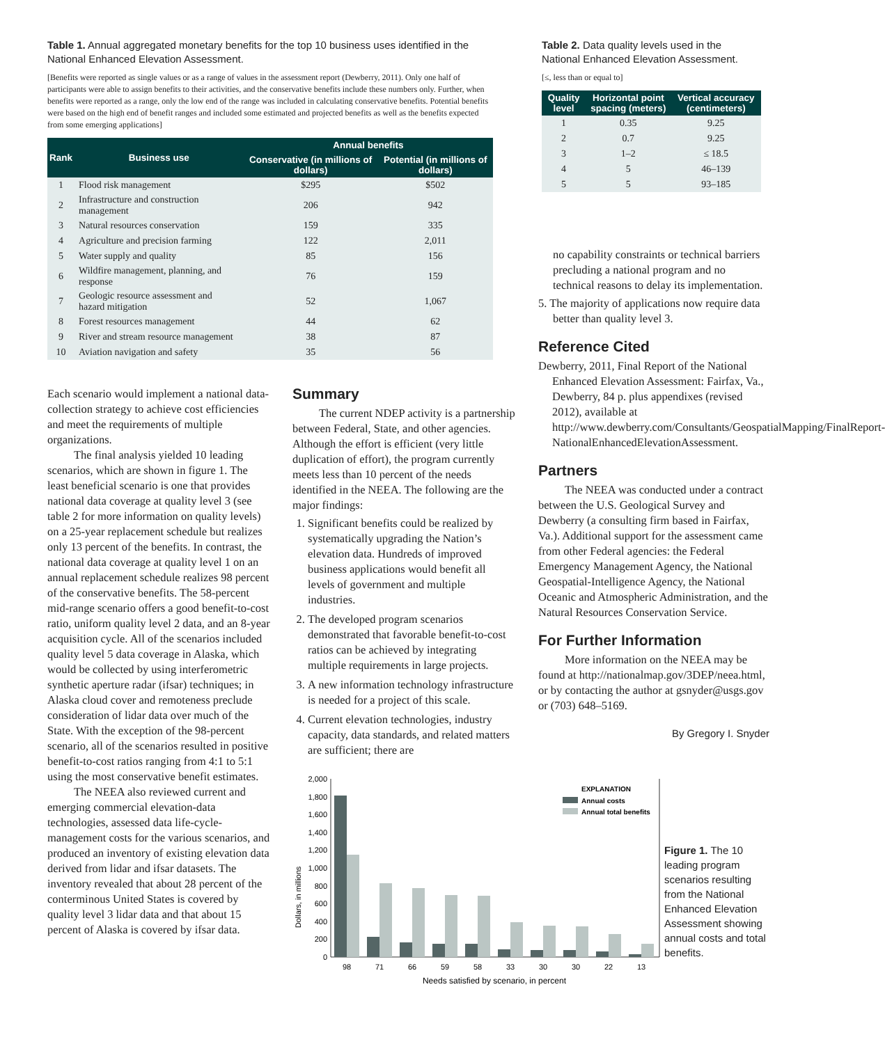Table 1. Annual aggregated monetary benefits for the top 10 business uses identified in the National Enhanced Elevation Assessment.
[Benefits were reported as single values or as a range of values in the assessment report (Dewberry, 2011). Only one half of participants were able to assign benefits to their activities, and the conservative benefits include these numbers only. Further, when benefits were reported as a range, only the low end of the range was included in calculating conservative benefits. Potential benefits were based on the high end of benefit ranges and included some estimated and projected benefits as well as the benefits expected from some emerging applications]
| Rank | Business use | Annual benefits | |
| --- | --- | --- | --- |
| | | Conservative (in millions of dollars) | Potential (in millions of dollars) |
| 1 | Flood risk management | $295 | $502 |
| 2 | Infrastructure and construction management | 206 | 942 |
| 3 | Natural resources conservation | 159 | 335 |
| 4 | Agriculture and precision farming | 122 | 2,011 |
| 5 | Water supply and quality | 85 | 156 |
| 6 | Wildfire management, planning, and response | 76 | 159 |
| 7 | Geologic resource assessment and hazard mitigation | 52 | 1,067 |
| 8 | Forest resources management | 44 | 62 |
| 9 | River and stream resource management | 38 | 87 |
| 10 | Aviation navigation and safety | 35 | 56 |
Table 2. Data quality levels used in the National Enhanced Elevation Assessment.
[≤, less than or equal to]
| Quality level | Horizontal point spacing (meters) | Vertical accuracy (centimeters) |
| --- | --- | --- |
| 1 | 0.35 | 9.25 |
| 2 | 0.7 | 9.25 |
| 3 | 1–2 | ≤ 18.5 |
| 4 | 5 | 46–139 |
| 5 | 5 | 93–185 |
Each scenario would implement a national data-collection strategy to achieve cost efficiencies and meet the requirements of multiple organizations.
The final analysis yielded 10 leading scenarios, which are shown in figure 1. The least beneficial scenario is one that provides national data coverage at quality level 3 (see table 2 for more information on quality levels) on a 25-year replacement schedule but realizes only 13 percent of the benefits. In contrast, the national data coverage at quality level 1 on an annual replacement schedule realizes 98 percent of the conservative benefits. The 58-percent mid-range scenario offers a good benefit-to-cost ratio, uniform quality level 2 data, and an 8-year acquisition cycle. All of the scenarios included quality level 5 data coverage in Alaska, which would be collected by using interferometric synthetic aperture radar (ifsar) techniques; in Alaska cloud cover and remoteness preclude consideration of lidar data over much of the State. With the exception of the 98-percent scenario, all of the scenarios resulted in positive benefit-to-cost ratios ranging from 4:1 to 5:1 using the most conservative benefit estimates.
The NEEA also reviewed current and emerging commercial elevation-data technologies, assessed data life-cycle-management costs for the various scenarios, and produced an inventory of existing elevation data derived from lidar and ifsar datasets. The inventory revealed that about 28 percent of the conterminous United States is covered by quality level 3 lidar data and that about 15 percent of Alaska is covered by ifsar data.
Summary
The current NDEP activity is a partnership between Federal, State, and other agencies. Although the effort is efficient (very little duplication of effort), the program currently meets less than 10 percent of the needs identified in the NEEA. The following are the major findings:
1. Significant benefits could be realized by systematically upgrading the Nation’s elevation data. Hundreds of improved business applications would benefit all levels of government and multiple industries.
2. The developed program scenarios demonstrated that favorable benefit-to-cost ratios can be achieved by integrating multiple requirements in large projects.
3. A new information technology infrastructure is needed for a project of this scale.
4. Current elevation technologies, industry capacity, data standards, and related matters are sufficient; there are
no capability constraints or technical barriers precluding a national program and no technical reasons to delay its implementation.
5. The majority of applications now require data better than quality level 3.
Reference Cited
Dewberry, 2011, Final Report of the National Enhanced Elevation Assessment: Fairfax, Va., Dewberry, 84 p. plus appendixes (revised 2012), available at http://www.dewberry.com/Consultants/GeospatialMapping/FinalReport-NationalEnhancedElevationAssessment.
Partners
The NEEA was conducted under a contract between the U.S. Geological Survey and Dewberry (a consulting firm based in Fairfax, Va.). Additional support for the assessment came from other Federal agencies: the Federal Emergency Management Agency, the National Geospatial-Intelligence Agency, the National Oceanic and Atmospheric Administration, and the Natural Resources Conservation Service.
For Further Information
More information on the NEEA may be found at http://nationalmap.gov/3DEP/neea.html, or by contacting the author at gsnyder@usgs.gov or (703) 648–5169.
By Gregory I. Snyder
Dollars, in millions
0
200
400
600
800
1,000
1,200
1,400
1,600
1,800
2,000
98
71
66
59
58
33
30
30
22
13
Needs satisfied by scenario, in percent
EXPLANATION
Annual costs
Annual total benefits
Figure 1. The 10 leading program scenarios resulting from the National Enhanced Elevation Assessment showing annual costs and total benefits.